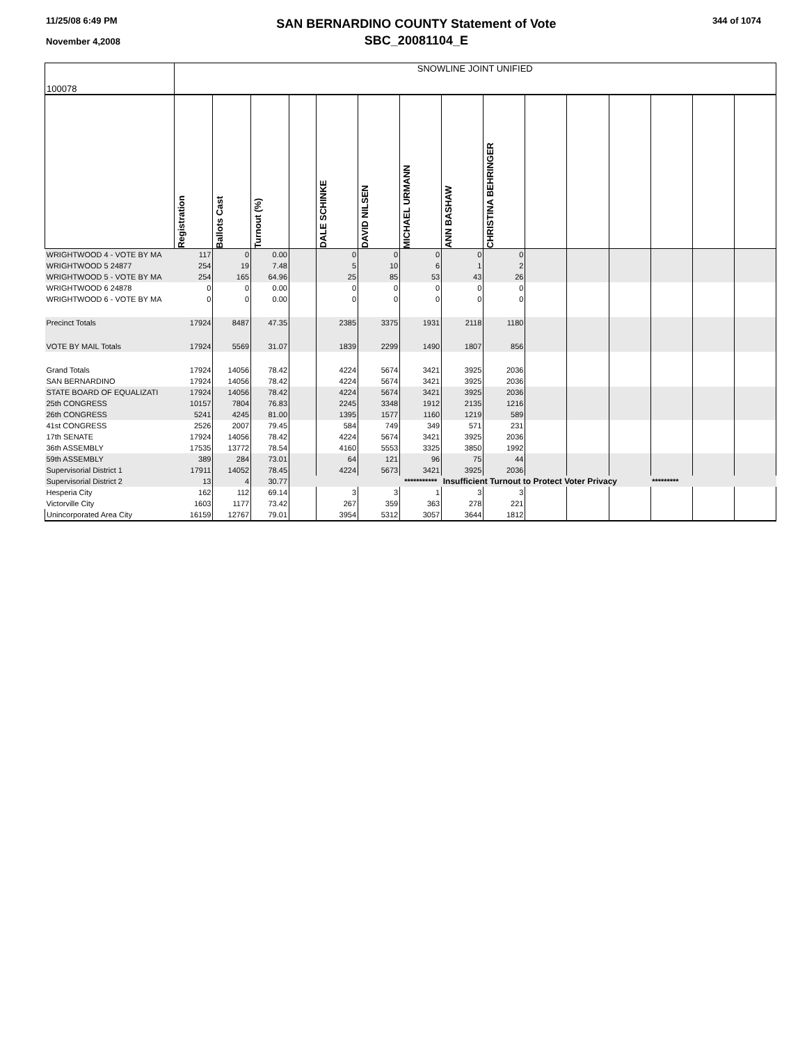11/25/08 6:49 PM
November 4,2008
SAN BERNARDINO COUNTY Statement of Vote
SBC_20081104_E
344 of 1074
| 100078 | SNOWLINE JOINT UNIFIED | | | | | | | | | | | | | | |
| | Registration | Ballots Cast | Turnout (%) | | DALE SCHINKE | DAVID NILSEN | MICHAEL URMANN | ANN BASHAW | CHRISTINA BEHRINGER | | | | | | |
| WRIGHTWOOD 4 - VOTE BY MA | 117 | 0 | 0.00 | | 0 | 0 | 0 | 0 | 0 | | | | | | |
| WRIGHTWOOD 5 24877 | 254 | 19 | 7.48 | | 5 | 10 | 6 | 1 | 2 | | | | | | |
| WRIGHTWOOD 5 - VOTE BY MA | 254 | 165 | 64.96 | | 25 | 85 | 53 | 43 | 26 | | | | | | |
| WRIGHTWOOD 6 24878 | 0 | 0 | 0.00 | | 0 | 0 | 0 | 0 | 0 | | | | | | |
| WRIGHTWOOD 6 - VOTE BY MA | 0 | 0 | 0.00 | | 0 | 0 | 0 | 0 | 0 | | | | | | |
| Precinct Totals | 17924 | 8487 | 47.35 | | 2385 | 3375 | 1931 | 2118 | 1180 | | | | | | |
| VOTE BY MAIL Totals | 17924 | 5569 | 31.07 | | 1839 | 2299 | 1490 | 1807 | 856 | | | | | | |
| Grand Totals | 17924 | 14056 | 78.42 | | 4224 | 5674 | 3421 | 3925 | 2036 | | | | | | |
| SAN BERNARDINO | 17924 | 14056 | 78.42 | | 4224 | 5674 | 3421 | 3925 | 2036 | | | | | | |
| STATE BOARD OF EQUALIZATI | 17924 | 14056 | 78.42 | | 4224 | 5674 | 3421 | 3925 | 2036 | | | | | | |
| 25th CONGRESS | 10157 | 7804 | 76.83 | | 2245 | 3348 | 1912 | 2135 | 1216 | | | | | | |
| 26th CONGRESS | 5241 | 4245 | 81.00 | | 1395 | 1577 | 1160 | 1219 | 589 | | | | | | |
| 41st CONGRESS | 2526 | 2007 | 79.45 | | 584 | 749 | 349 | 571 | 231 | | | | | | |
| 17th SENATE | 17924 | 14056 | 78.42 | | 4224 | 5674 | 3421 | 3925 | 2036 | | | | | | |
| 36th ASSEMBLY | 17535 | 13772 | 78.54 | | 4160 | 5553 | 3325 | 3850 | 1992 | | | | | | |
| 59th ASSEMBLY | 389 | 284 | 73.01 | | 64 | 121 | 96 | 75 | 44 | | | | | | |
| Supervisorial District 1 | 17911 | 14052 | 78.45 | | 4224 | 5673 | 3421 | 3925 | 2036 | | | | | | |
| Supervisorial District 2 | 13 | 4 | 30.77 | | | | *********** | Insufficient Turnout to Protect Voter Privacy | | | | | ********* | | |
| Hesperia City | 162 | 112 | 69.14 | | 3 | 3 | 1 | 3 | 3 | | | | | | |
| Victorville City | 1603 | 1177 | 73.42 | | 267 | 359 | 363 | 278 | 221 | | | | | | |
| Unincorporated Area City | 16159 | 12767 | 79.01 | | 3954 | 5312 | 3057 | 3644 | 1812 | | | | | | |